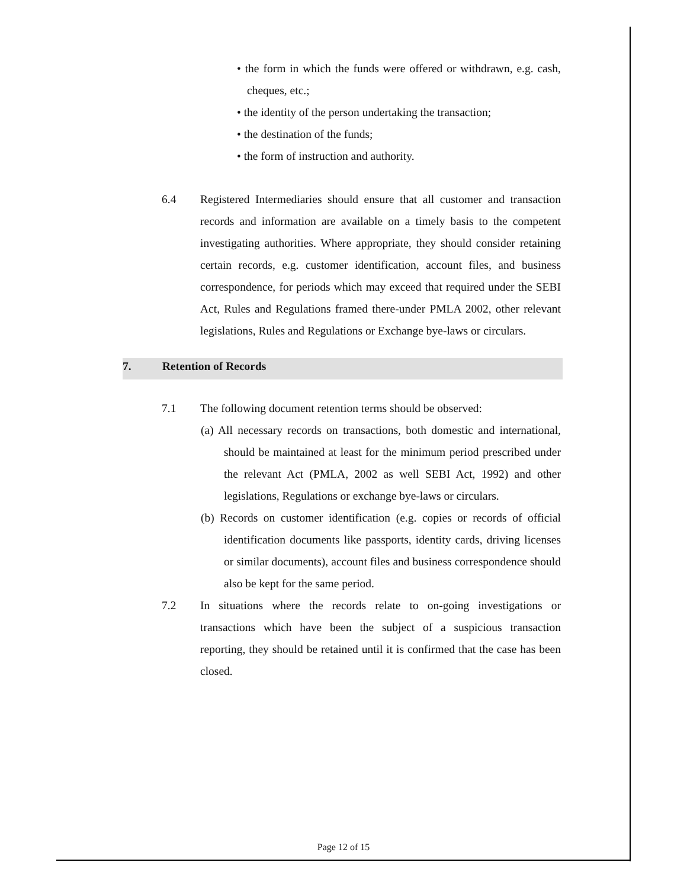• the form in which the funds were offered or withdrawn, e.g. cash, cheques, etc.;
• the identity of the person undertaking the transaction;
• the destination of the funds;
• the form of instruction and authority.
6.4 Registered Intermediaries should ensure that all customer and transaction records and information are available on a timely basis to the competent investigating authorities. Where appropriate, they should consider retaining certain records, e.g. customer identification, account files, and business correspondence, for periods which may exceed that required under the SEBI Act, Rules and Regulations framed there-under PMLA 2002, other relevant legislations, Rules and Regulations or Exchange bye-laws or circulars.
7. Retention of Records
7.1 The following document retention terms should be observed:
(a) All necessary records on transactions, both domestic and international, should be maintained at least for the minimum period prescribed under the relevant Act (PMLA, 2002 as well SEBI Act, 1992) and other legislations, Regulations or exchange bye-laws or circulars.
(b) Records on customer identification (e.g. copies or records of official identification documents like passports, identity cards, driving licenses or similar documents), account files and business correspondence should also be kept for the same period.
7.2 In situations where the records relate to on-going investigations or transactions which have been the subject of a suspicious transaction reporting, they should be retained until it is confirmed that the case has been closed.
Page 12 of 15